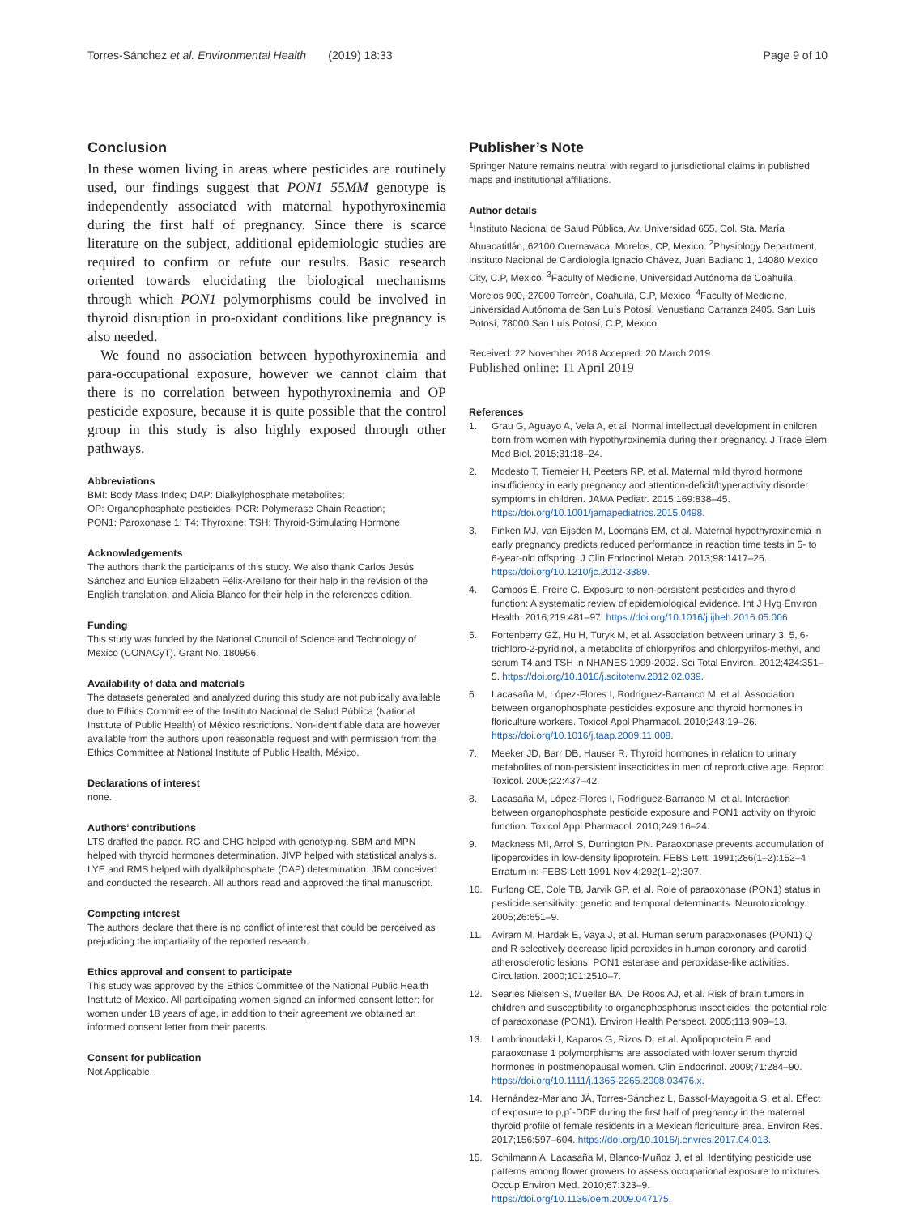Torres-Sánchez et al. Environmental Health (2019) 18:33
Page 9 of 10
Conclusion
In these women living in areas where pesticides are routinely used, our findings suggest that PON1 55MM genotype is independently associated with maternal hypothyroxinemia during the first half of pregnancy. Since there is scarce literature on the subject, additional epidemiologic studies are required to confirm or refute our results. Basic research oriented towards elucidating the biological mechanisms through which PON1 polymorphisms could be involved in thyroid disruption in pro-oxidant conditions like pregnancy is also needed.
We found no association between hypothyroxinemia and para-occupational exposure, however we cannot claim that there is no correlation between hypothyroxinemia and OP pesticide exposure, because it is quite possible that the control group in this study is also highly exposed through other pathways.
Abbreviations
BMI: Body Mass Index; DAP: Dialkylphosphate metabolites;
OP: Organophosphate pesticides; PCR: Polymerase Chain Reaction;
PON1: Paroxonase 1; T4: Thyroxine; TSH: Thyroid-Stimulating Hormone
Acknowledgements
The authors thank the participants of this study. We also thank Carlos Jesús Sánchez and Eunice Elizabeth Félix-Arellano for their help in the revision of the English translation, and Alicia Blanco for their help in the references edition.
Funding
This study was funded by the National Council of Science and Technology of Mexico (CONACyT). Grant No. 180956.
Availability of data and materials
The datasets generated and analyzed during this study are not publically available due to Ethics Committee of the Instituto Nacional de Salud Pública (National Institute of Public Health) of México restrictions. Non-identifiable data are however available from the authors upon reasonable request and with permission from the Ethics Committee at National Institute of Public Health, México.
Declarations of interest
none.
Authors’ contributions
LTS drafted the paper. RG and CHG helped with genotyping. SBM and MPN helped with thyroid hormones determination. JIVP helped with statistical analysis. LYE and RMS helped with dyalkilphosphate (DAP) determination. JBM conceived and conducted the research. All authors read and approved the final manuscript.
Competing interest
The authors declare that there is no conflict of interest that could be perceived as prejudicing the impartiality of the reported research.
Ethics approval and consent to participate
This study was approved by the Ethics Committee of the National Public Health Institute of Mexico. All participating women signed an informed consent letter; for women under 18 years of age, in addition to their agreement we obtained an informed consent letter from their parents.
Consent for publication
Not Applicable.
Publisher’s Note
Springer Nature remains neutral with regard to jurisdictional claims in published maps and institutional affiliations.
Author details
<sup>1</sup> Instituto Nacional de Salud Pública, Av. Universidad 655, Col. Sta. María Ahuacatitlán, 62100 Cuernavaca, Morelos, CP, Mexico. <sup>2</sup>Physiology Department, Instituto Nacional de Cardiología Ignacio Chávez, Juan Badiano 1, 14080 Mexico City, C.P, Mexico. <sup>3</sup>Faculty of Medicine, Universidad Autónoma de Coahuila, Morelos 900, 27000 Torreón, Coahuila, C.P, Mexico. <sup>4</sup>Faculty of Medicine, Universidad Autónoma de San Luís Potosí, Venustiano Carranza 2405. San Luis Potosí, 78000 San Luís Potosí, C.P, Mexico.
Received: 22 November 2018 Accepted: 20 March 2019
Published online: 11 April 2019
References
1. Grau G, Aguayo A, Vela A, et al. Normal intellectual development in children born from women with hypothyroxinemia during their pregnancy. J Trace Elem Med Biol. 2015;31:18–24.
2. Modesto T, Tiemeier H, Peeters RP, et al. Maternal mild thyroid hormone insufficiency in early pregnancy and attention-deficit/hyperactivity disorder symptoms in children. JAMA Pediatr. 2015;169:838–45. https://doi.org/10.1001/jamapediatrics.2015.0498.
3. Finken MJ, van Eijsden M, Loomans EM, et al. Maternal hypothyroxinemia in early pregnancy predicts reduced performance in reaction time tests in 5- to 6-year-old offspring. J Clin Endocrinol Metab. 2013;98:1417–26. https://doi.org/10.1210/jc.2012-3389.
4. Campos É, Freire C. Exposure to non-persistent pesticides and thyroid function: A systematic review of epidemiological evidence. Int J Hyg Environ Health. 2016;219:481–97. https://doi.org/10.1016/j.ijheh.2016.05.006.
5. Fortenberry GZ, Hu H, Turyk M, et al. Association between urinary 3, 5, 6-trichloro-2-pyridinol, a metabolite of chlorpyrifos and chlorpyrifos-methyl, and serum T4 and TSH in NHANES 1999-2002. Sci Total Environ. 2012;424:351–5. https://doi.org/10.1016/j.scitotenv.2012.02.039.
6. Lacasaña M, López-Flores I, Rodríguez-Barranco M, et al. Association between organophosphate pesticides exposure and thyroid hormones in floriculture workers. Toxicol Appl Pharmacol. 2010;243:19–26. https://doi.org/10.1016/j.taap.2009.11.008.
7. Meeker JD, Barr DB, Hauser R. Thyroid hormones in relation to urinary metabolites of non-persistent insecticides in men of reproductive age. Reprod Toxicol. 2006;22:437–42.
8. Lacasaña M, López-Flores I, Rodríguez-Barranco M, et al. Interaction between organophosphate pesticide exposure and PON1 activity on thyroid function. Toxicol Appl Pharmacol. 2010;249:16–24.
9. Mackness MI, Arrol S, Durrington PN. Paraoxonase prevents accumulation of lipoperoxides in low-density lipoprotein. FEBS Lett. 1991;286(1–2):152–4 Erratum in: FEBS Lett 1991 Nov 4;292(1–2):307.
10. Furlong CE, Cole TB, Jarvik GP, et al. Role of paraoxonase (PON1) status in pesticide sensitivity: genetic and temporal determinants. Neurotoxicology. 2005;26:651–9.
11. Aviram M, Hardak E, Vaya J, et al. Human serum paraoxonases (PON1) Q and R selectively decrease lipid peroxides in human coronary and carotid atherosclerotic lesions: PON1 esterase and peroxidase-like activities. Circulation. 2000;101:2510–7.
12. Searles Nielsen S, Mueller BA, De Roos AJ, et al. Risk of brain tumors in children and susceptibility to organophosphorus insecticides: the potential role of paraoxonase (PON1). Environ Health Perspect. 2005;113:909–13.
13. Lambrinoudaki I, Kaparos G, Rizos D, et al. Apolipoprotein E and paraoxonase 1 polymorphisms are associated with lower serum thyroid hormones in postmenopausal women. Clin Endocrinol. 2009;71:284–90. https://doi.org/10.1111/j.1365-2265.2008.03476.x.
14. Hernández-Mariano JÁ, Torres-Sánchez L, Bassol-Mayagoitia S, et al. Effect of exposure to p,p´-DDE during the first half of pregnancy in the maternal thyroid profile of female residents in a Mexican floriculture area. Environ Res. 2017;156:597–604. https://doi.org/10.1016/j.envres.2017.04.013.
15. Schilmann A, Lacasaña M, Blanco-Muñoz J, et al. Identifying pesticide use patterns among flower growers to assess occupational exposure to mixtures. Occup Environ Med. 2010;67:323–9. https://doi.org/10.1136/oem.2009.047175.